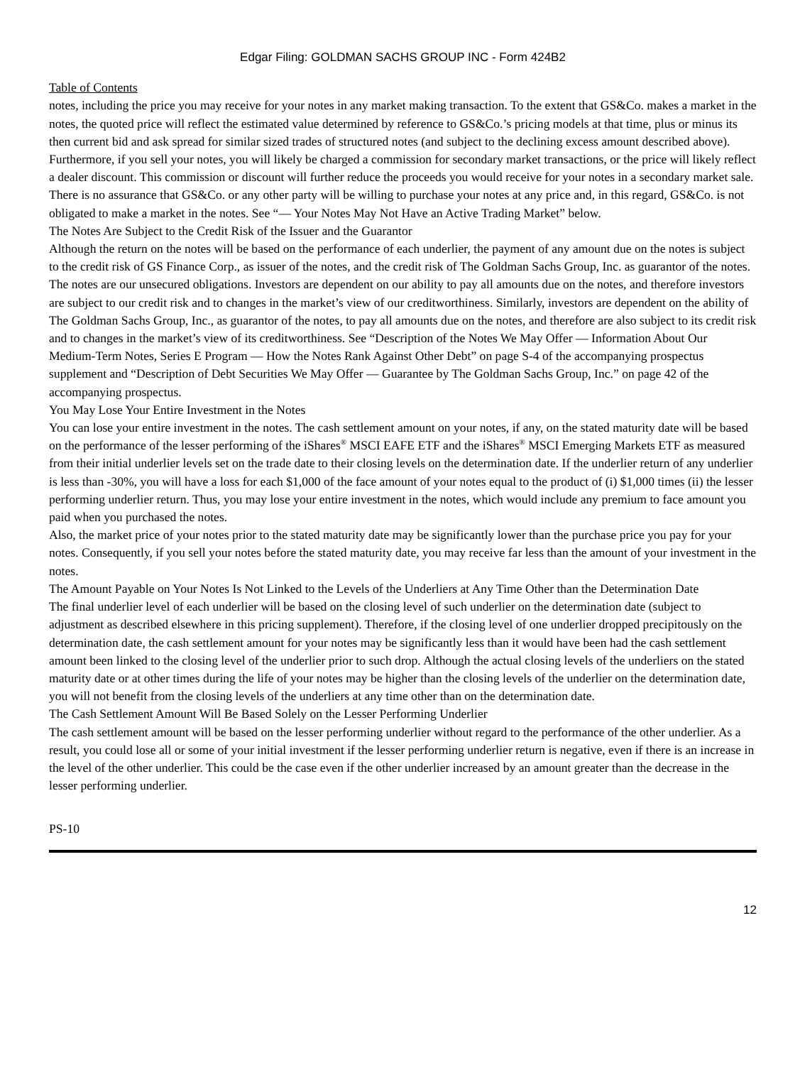Edgar Filing: GOLDMAN SACHS GROUP INC - Form 424B2
Table of Contents
notes, including the price you may receive for your notes in any market making transaction. To the extent that GS&Co. makes a market in the notes, the quoted price will reflect the estimated value determined by reference to GS&Co.’s pricing models at that time, plus or minus its then current bid and ask spread for similar sized trades of structured notes (and subject to the declining excess amount described above).
Furthermore, if you sell your notes, you will likely be charged a commission for secondary market transactions, or the price will likely reflect a dealer discount. This commission or discount will further reduce the proceeds you would receive for your notes in a secondary market sale.
There is no assurance that GS&Co. or any other party will be willing to purchase your notes at any price and, in this regard, GS&Co. is not obligated to make a market in the notes. See “— Your Notes May Not Have an Active Trading Market” below.
The Notes Are Subject to the Credit Risk of the Issuer and the Guarantor
Although the return on the notes will be based on the performance of each underlier, the payment of any amount due on the notes is subject to the credit risk of GS Finance Corp., as issuer of the notes, and the credit risk of The Goldman Sachs Group, Inc. as guarantor of the notes. The notes are our unsecured obligations. Investors are dependent on our ability to pay all amounts due on the notes, and therefore investors are subject to our credit risk and to changes in the market’s view of our creditworthiness. Similarly, investors are dependent on the ability of The Goldman Sachs Group, Inc., as guarantor of the notes, to pay all amounts due on the notes, and therefore are also subject to its credit risk and to changes in the market’s view of its creditworthiness. See “Description of the Notes We May Offer — Information About Our Medium-Term Notes, Series E Program — How the Notes Rank Against Other Debt” on page S-4 of the accompanying prospectus supplement and “Description of Debt Securities We May Offer — Guarantee by The Goldman Sachs Group, Inc.” on page 42 of the accompanying prospectus.
You May Lose Your Entire Investment in the Notes
You can lose your entire investment in the notes. The cash settlement amount on your notes, if any, on the stated maturity date will be based on the performance of the lesser performing of the iShares<sup>®</sup> MSCI EAFE ETF and the iShares<sup>®</sup> MSCI Emerging Markets ETF as measured from their initial underlier levels set on the trade date to their closing levels on the determination date. If the underlier return of any underlier is less than -30%, you will have a loss for each $1,000 of the face amount of your notes equal to the product of (i) $1,000 times (ii) the lesser performing underlier return. Thus, you may lose your entire investment in the notes, which would include any premium to face amount you paid when you purchased the notes.
Also, the market price of your notes prior to the stated maturity date may be significantly lower than the purchase price you pay for your notes. Consequently, if you sell your notes before the stated maturity date, you may receive far less than the amount of your investment in the notes.
The Amount Payable on Your Notes Is Not Linked to the Levels of the Underliers at Any Time Other than the Determination Date
The final underlier level of each underlier will be based on the closing level of such underlier on the determination date (subject to adjustment as described elsewhere in this pricing supplement). Therefore, if the closing level of one underlier dropped precipitously on the determination date, the cash settlement amount for your notes may be significantly less than it would have been had the cash settlement amount been linked to the closing level of the underlier prior to such drop. Although the actual closing levels of the underliers on the stated maturity date or at other times during the life of your notes may be higher than the closing levels of the underlier on the determination date, you will not benefit from the closing levels of the underliers at any time other than on the determination date.
The Cash Settlement Amount Will Be Based Solely on the Lesser Performing Underlier
The cash settlement amount will be based on the lesser performing underlier without regard to the performance of the other underlier. As a result, you could lose all or some of your initial investment if the lesser performing underlier return is negative, even if there is an increase in the level of the other underlier. This could be the case even if the other underlier increased by an amount greater than the decrease in the lesser performing underlier.
PS-10
12